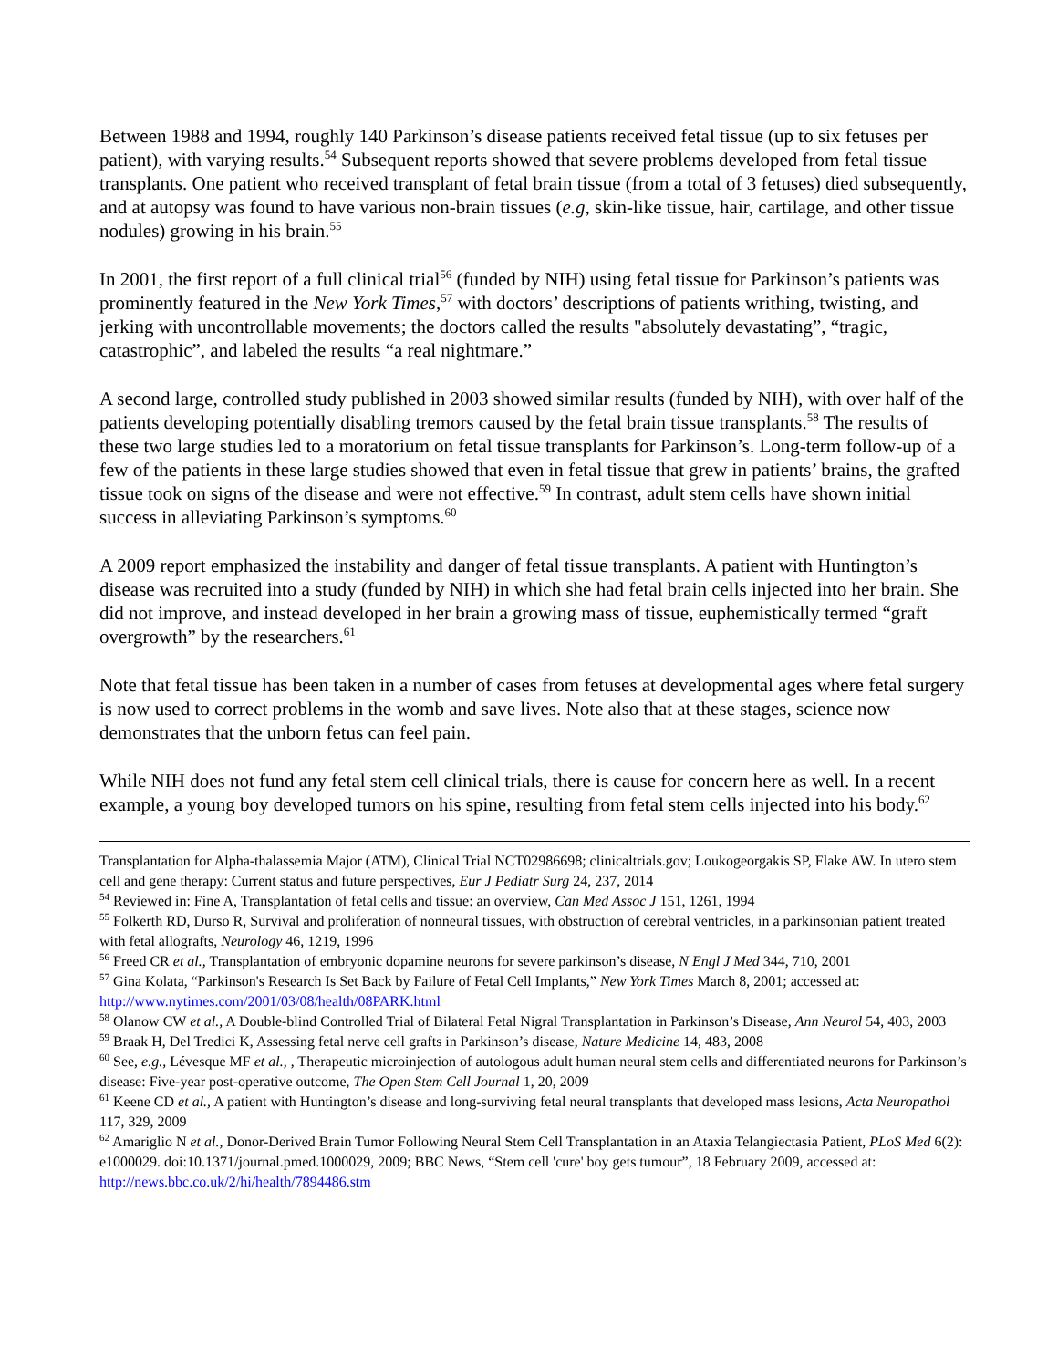Between 1988 and 1994, roughly 140 Parkinson’s disease patients received fetal tissue (up to six fetuses per patient), with varying results.<sup>54</sup> Subsequent reports showed that severe problems developed from fetal tissue transplants. One patient who received transplant of fetal brain tissue (from a total of 3 fetuses) died subsequently, and at autopsy was found to have various non-brain tissues (e.g, skin-like tissue, hair, cartilage, and other tissue nodules) growing in his brain.<sup>55</sup>
In 2001, the first report of a full clinical trial<sup>56</sup> (funded by NIH) using fetal tissue for Parkinson’s patients was prominently featured in the New York Times,<sup>57</sup> with doctors’ descriptions of patients writhing, twisting, and jerking with uncontrollable movements; the doctors called the results "absolutely devastating”, “tragic, catastrophic”, and labeled the results “a real nightmare.”
A second large, controlled study published in 2003 showed similar results (funded by NIH), with over half of the patients developing potentially disabling tremors caused by the fetal brain tissue transplants.<sup>58</sup> The results of these two large studies led to a moratorium on fetal tissue transplants for Parkinson’s. Long-term follow-up of a few of the patients in these large studies showed that even in fetal tissue that grew in patients’ brains, the grafted tissue took on signs of the disease and were not effective.<sup>59</sup> In contrast, adult stem cells have shown initial success in alleviating Parkinson’s symptoms.<sup>60</sup>
A 2009 report emphasized the instability and danger of fetal tissue transplants. A patient with Huntington’s disease was recruited into a study (funded by NIH) in which she had fetal brain cells injected into her brain. She did not improve, and instead developed in her brain a growing mass of tissue, euphemistically termed “graft overgrowth” by the researchers.<sup>61</sup>
Note that fetal tissue has been taken in a number of cases from fetuses at developmental ages where fetal surgery is now used to correct problems in the womb and save lives. Note also that at these stages, science now demonstrates that the unborn fetus can feel pain.
While NIH does not fund any fetal stem cell clinical trials, there is cause for concern here as well. In a recent example, a young boy developed tumors on his spine, resulting from fetal stem cells injected into his body.<sup>62</sup>
Transplantation for Alpha-thalassemia Major (ATM), Clinical Trial NCT02986698; clinicaltrials.gov; Loukogeorgakis SP, Flake AW. In utero stem cell and gene therapy: Current status and future perspectives, Eur J Pediatr Surg 24, 237, 2014
<sup>54</sup> Reviewed in: Fine A, Transplantation of fetal cells and tissue: an overview, Can Med Assoc J 151, 1261, 1994
<sup>55</sup> Folkerth RD, Durso R, Survival and proliferation of nonneural tissues, with obstruction of cerebral ventricles, in a parkinsonian patient treated with fetal allografts, Neurology 46, 1219, 1996
<sup>56</sup> Freed CR et al., Transplantation of embryonic dopamine neurons for severe parkinson’s disease, N Engl J Med 344, 710, 2001
<sup>57</sup> Gina Kolata, “Parkinson's Research Is Set Back by Failure of Fetal Cell Implants,” New York Times March 8, 2001; accessed at: http://www.nytimes.com/2001/03/08/health/08PARK.html
<sup>58</sup> Olanow CW et al., A Double-blind Controlled Trial of Bilateral Fetal Nigral Transplantation in Parkinson’s Disease, Ann Neurol 54, 403, 2003
<sup>59</sup> Braak H, Del Tredici K, Assessing fetal nerve cell grafts in Parkinson’s disease, Nature Medicine 14, 483, 2008
<sup>60</sup> See, e.g., Lévesque MF et al., , Therapeutic microinjection of autologous adult human neural stem cells and differentiated neurons for Parkinson’s disease: Five-year post-operative outcome, The Open Stem Cell Journal 1, 20, 2009
<sup>61</sup> Keene CD et al., A patient with Huntington’s disease and long-surviving fetal neural transplants that developed mass lesions, Acta Neuropathol 117, 329, 2009
<sup>62</sup> Amariglio N et al., Donor-Derived Brain Tumor Following Neural Stem Cell Transplantation in an Ataxia Telangiectasia Patient, PLoS Med 6(2): e1000029. doi:10.1371/journal.pmed.1000029, 2009; BBC News, “Stem cell 'cure' boy gets tumour”, 18 February 2009, accessed at: http://news.bbc.co.uk/2/hi/health/7894486.stm